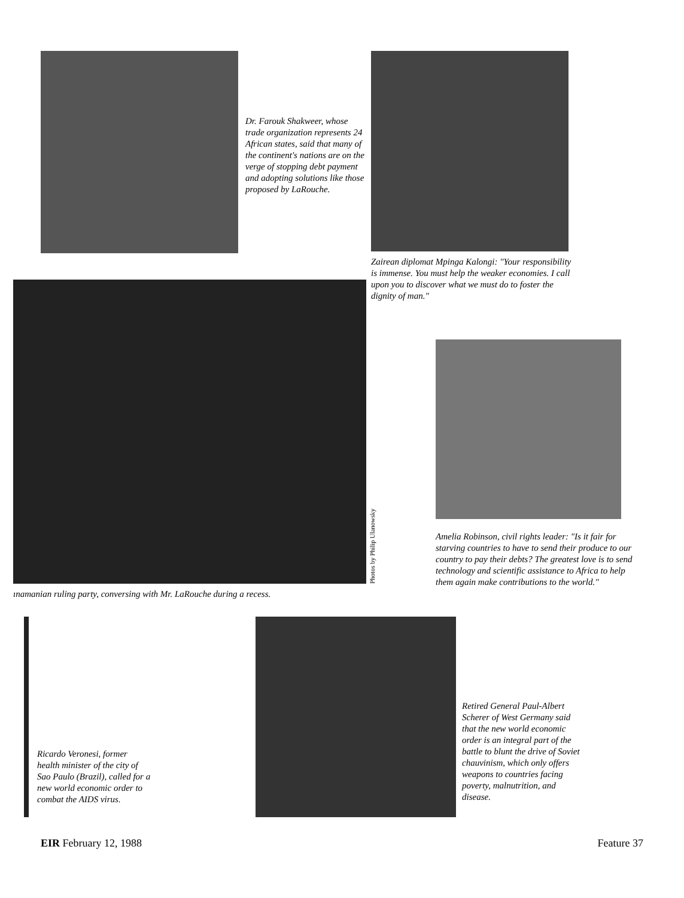Dr. Farouk Shakweer, whose trade organization represents 24 African states, said that many of the continent's nations are on the verge of stopping debt payment and adopting solutions like those proposed by LaRouche.
Zairean diplomat Mpinga Kalongi: "Your responsibility is immense. You must help the weaker economies. I call upon you to discover what we must do to foster the dignity of man."
Photos by Philip Ulanowsky
ınamanian ruling party, conversing with Mr. LaRouche during a recess.
Amelia Robinson, civil rights leader: "Is it fair for starving countries to have to send their produce to our country to pay their debts? The greatest love is to send technology and scientific assistance to Africa to help them again make contributions to the world."
Ricardo Veronesi, former health minister of the city of Sao Paulo (Brazil), called for a new world economic order to combat the AIDS virus.
Retired General Paul-Albert Scherer of West Germany said that the new world economic order is an integral part of the battle to blunt the drive of Soviet chauvinism, which only offers weapons to countries facing poverty, malnutrition, and disease.
EIR February 12, 1988 Feature 37